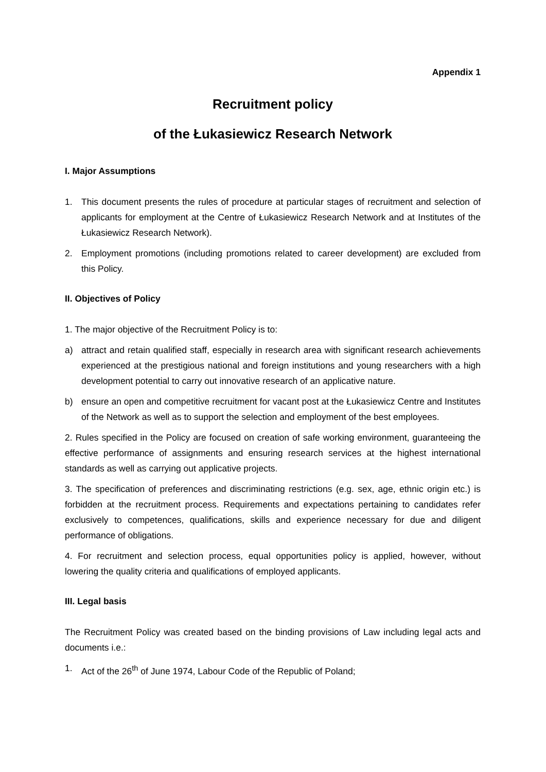Appendix 1
Recruitment policy
of the Łukasiewicz Research Network
I. Major Assumptions
1. This document presents the rules of procedure at particular stages of recruitment and selection of applicants for employment at the Centre of Łukasiewicz Research Network and at Institutes of the Łukasiewicz Research Network).
2. Employment promotions (including promotions related to career development) are excluded from this Policy.
II. Objectives of Policy
1. The major objective of the Recruitment Policy is to:
a) attract and retain qualified staff, especially in research area with significant research achievements experienced at the prestigious national and foreign institutions and young researchers with a high development potential to carry out innovative research of an applicative nature.
b) ensure an open and competitive recruitment for vacant post at the Łukasiewicz Centre and Institutes of the Network as well as to support the selection and employment of the best employees.
2. Rules specified in the Policy are focused on creation of safe working environment, guaranteeing the effective performance of assignments and ensuring research services at the highest international standards as well as carrying out applicative projects.
3. The specification of preferences and discriminating restrictions (e.g. sex, age, ethnic origin etc.) is forbidden at the recruitment process. Requirements and expectations pertaining to candidates refer exclusively to competences, qualifications, skills and experience necessary for due and diligent performance of obligations.
4. For recruitment and selection process, equal opportunities policy is applied, however, without lowering the quality criteria and qualifications of employed applicants.
III. Legal basis
The Recruitment Policy was created based on the binding provisions of Law including legal acts and documents i.e.:
1. Act of the 26<sup>th</sup> of June 1974, Labour Code of the Republic of Poland;